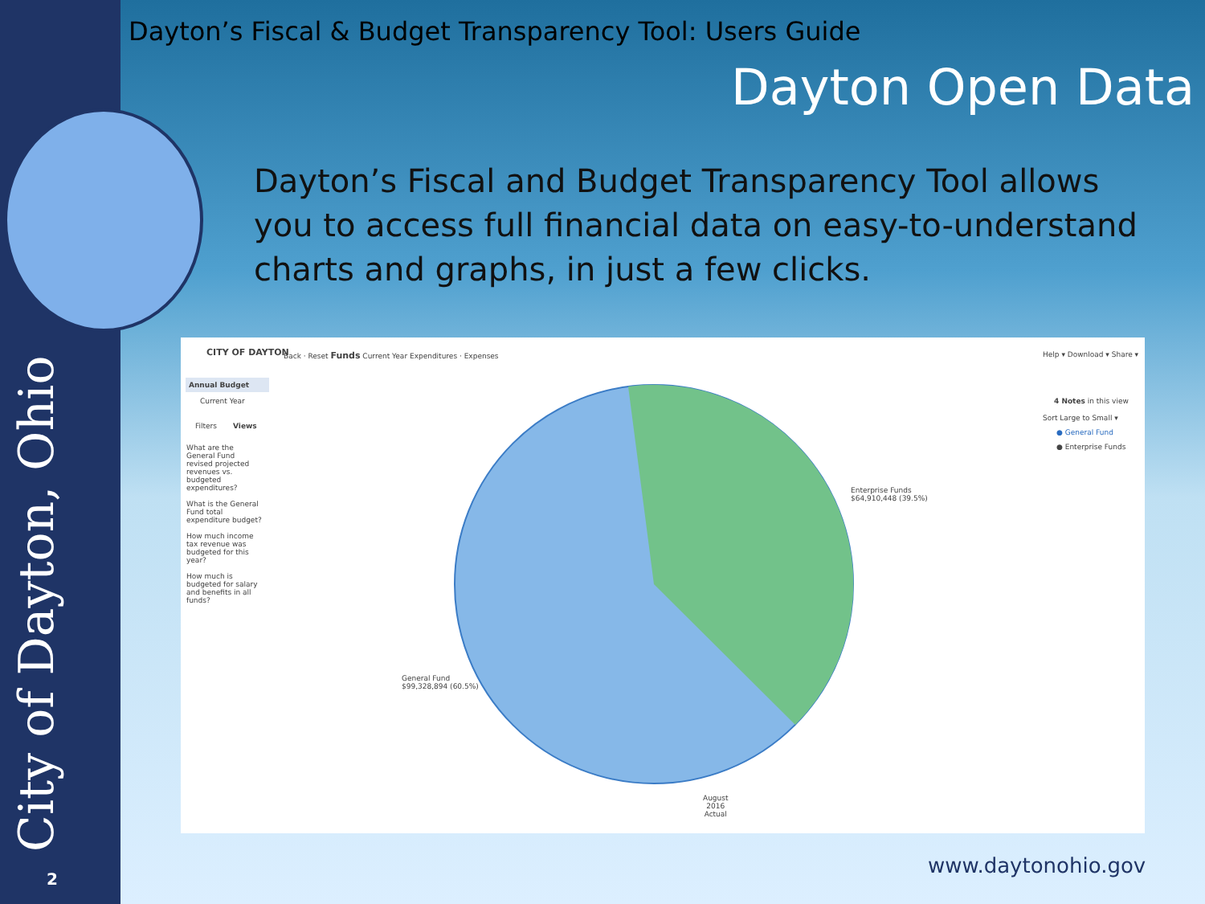Dayton’s Fiscal & Budget Transparency Tool: Users Guide
Dayton Open Data
Dayton’s Fiscal and Budget Transparency Tool allows you to access full financial data on easy-to-understand charts and graphs, in just a few clicks.
CITY OF DAYTON
Back · Reset Funds Current Year Expenditures · Expenses
Help ▾ Download ▾ Share ▾
Annual Budget
Current Year
Filters Views
What are the General Fund revised projected revenues vs. budgeted expenditures?
What is the General Fund total expenditure budget?
How much income tax revenue was budgeted for this year?
How much is budgeted for salary and benefits in all funds?
Enterprise Funds
$64,910,448 (39.5%)
General Fund
$99,328,894 (60.5%)
4 Notes in this view
Sort Large to Small ▾
● General Fund
● Enterprise Funds
August
2016
Actual
City of Dayton, Ohio 2
www.daytonohio.gov